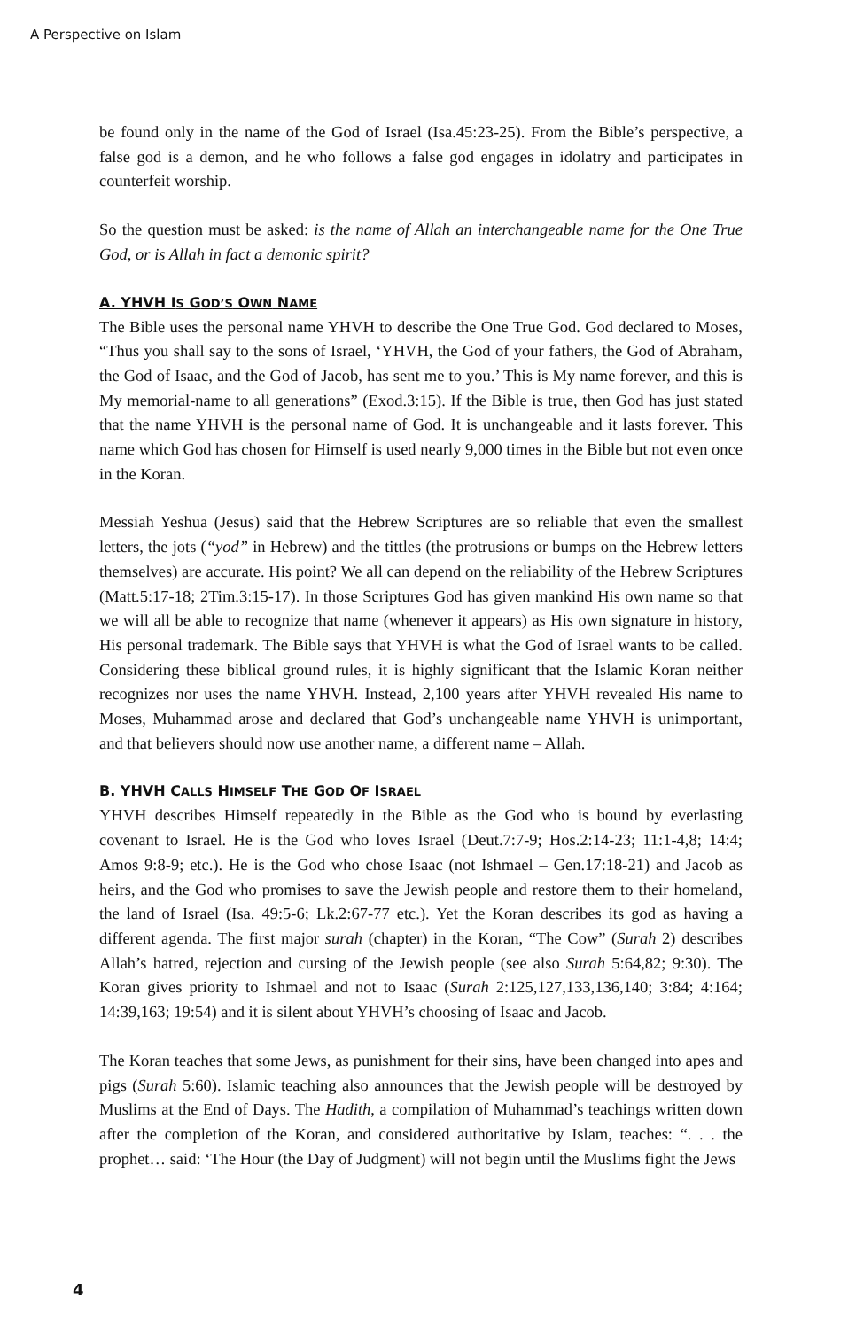A Perspective on Islam
be found only in the name of the God of Israel (Isa.45:23-25). From the Bible’s perspective, a false god is a demon, and he who follows a false god engages in idolatry and participates in counterfeit worship.
So the question must be asked: is the name of Allah an interchangeable name for the One True God, or is Allah in fact a demonic spirit?
A. YHVH IS GOD’S OWN NAME
The Bible uses the personal name YHVH to describe the One True God. God declared to Moses, “Thus you shall say to the sons of Israel, ‘YHVH, the God of your fathers, the God of Abraham, the God of Isaac, and the God of Jacob, has sent me to you.’ This is My name forever, and this is My memorial-name to all generations” (Exod.3:15). If the Bible is true, then God has just stated that the name YHVH is the personal name of God. It is unchangeable and it lasts forever. This name which God has chosen for Himself is used nearly 9,000 times in the Bible but not even once in the Koran.
Messiah Yeshua (Jesus) said that the Hebrew Scriptures are so reliable that even the smallest letters, the jots (“yod” in Hebrew) and the tittles (the protrusions or bumps on the Hebrew letters themselves) are accurate. His point? We all can depend on the reliability of the Hebrew Scriptures (Matt.5:17-18; 2Tim.3:15-17). In those Scriptures God has given mankind His own name so that we will all be able to recognize that name (whenever it appears) as His own signature in history, His personal trademark. The Bible says that YHVH is what the God of Israel wants to be called. Considering these biblical ground rules, it is highly significant that the Islamic Koran neither recognizes nor uses the name YHVH. Instead, 2,100 years after YHVH revealed His name to Moses, Muhammad arose and declared that God’s unchangeable name YHVH is unimportant, and that believers should now use another name, a different name – Allah.
B. YHVH CALLS HIMSELF THE GOD OF ISRAEL
YHVH describes Himself repeatedly in the Bible as the God who is bound by everlasting covenant to Israel. He is the God who loves Israel (Deut.7:7-9; Hos.2:14-23; 11:1-4,8; 14:4; Amos 9:8-9; etc.). He is the God who chose Isaac (not Ishmael – Gen.17:18-21) and Jacob as heirs, and the God who promises to save the Jewish people and restore them to their homeland, the land of Israel (Isa. 49:5-6; Lk.2:67-77 etc.). Yet the Koran describes its god as having a different agenda. The first major surah (chapter) in the Koran, “The Cow” (Surah 2) describes Allah’s hatred, rejection and cursing of the Jewish people (see also Surah 5:64,82; 9:30). The Koran gives priority to Ishmael and not to Isaac (Surah 2:125,127,133,136,140; 3:84; 4:164; 14:39,163; 19:54) and it is silent about YHVH’s choosing of Isaac and Jacob.
The Koran teaches that some Jews, as punishment for their sins, have been changed into apes and pigs (Surah 5:60). Islamic teaching also announces that the Jewish people will be destroyed by Muslims at the End of Days. The Hadith, a compilation of Muhammad’s teachings written down after the completion of the Koran, and considered authoritative by Islam, teaches: “. . . the prophet… said: ‘The Hour (the Day of Judgment) will not begin until the Muslims fight the Jews
4